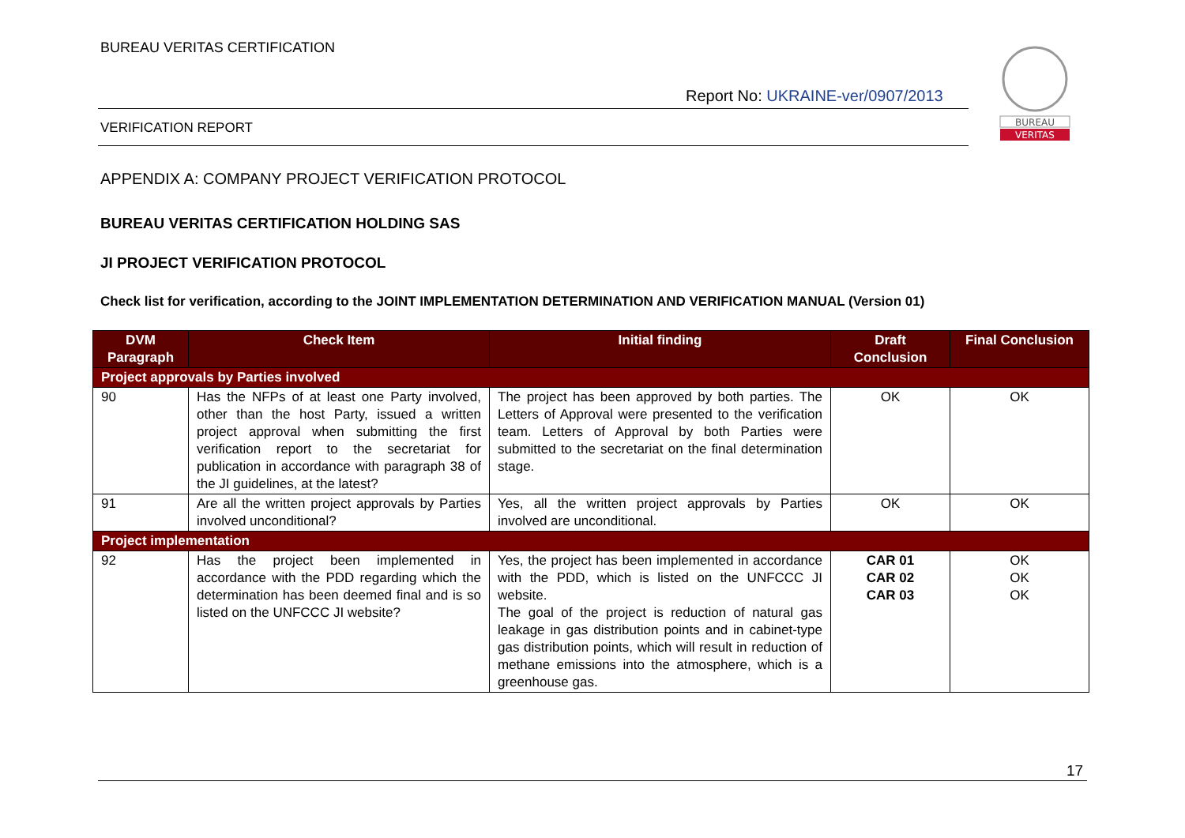BUREAU VERITAS CERTIFICATION
Report No: UKRAINE-ver/0907/2013
VERIFICATION REPORT
BUREAU
VERITAS
APPENDIX A: COMPANY PROJECT VERIFICATION PROTOCOL
BUREAU VERITAS CERTIFICATION HOLDING SAS
JI PROJECT VERIFICATION PROTOCOL
Check list for verification, according to the JOINT IMPLEMENTATION DETERMINATION AND VERIFICATION MANUAL (Version 01)
| DVM Paragraph | Check Item | Initial finding | Draft Conclusion | Final Conclusion |
| --- | --- | --- | --- | --- |
| Project approvals by Parties involved | | | | |
| 90 | Has the NFPs of at least one Party involved, other than the host Party, issued a written project approval when submitting the first verification report to the secretariat for publication in accordance with paragraph 38 of the JI guidelines, at the latest? | The project has been approved by both parties. The Letters of Approval were presented to the verification team. Letters of Approval by both Parties were submitted to the secretariat on the final determination stage. | OK | OK |
| 91 | Are all the written project approvals by Parties involved unconditional? | Yes, all the written project approvals by Parties involved are unconditional. | OK | OK |
| Project implementation | | | | |
| 92 | Has the project been implemented in accordance with the PDD regarding which the determination has been deemed final and is so listed on the UNFCCC JI website? | Yes, the project has been implemented in accordance with the PDD, which is listed on the UNFCCC JI website. The goal of the project is reduction of natural gas leakage in gas distribution points and in cabinet-type gas distribution points, which will result in reduction of methane emissions into the atmosphere, which is a greenhouse gas. | CAR 01 CAR 02 CAR 03 | OK OK OK |
17